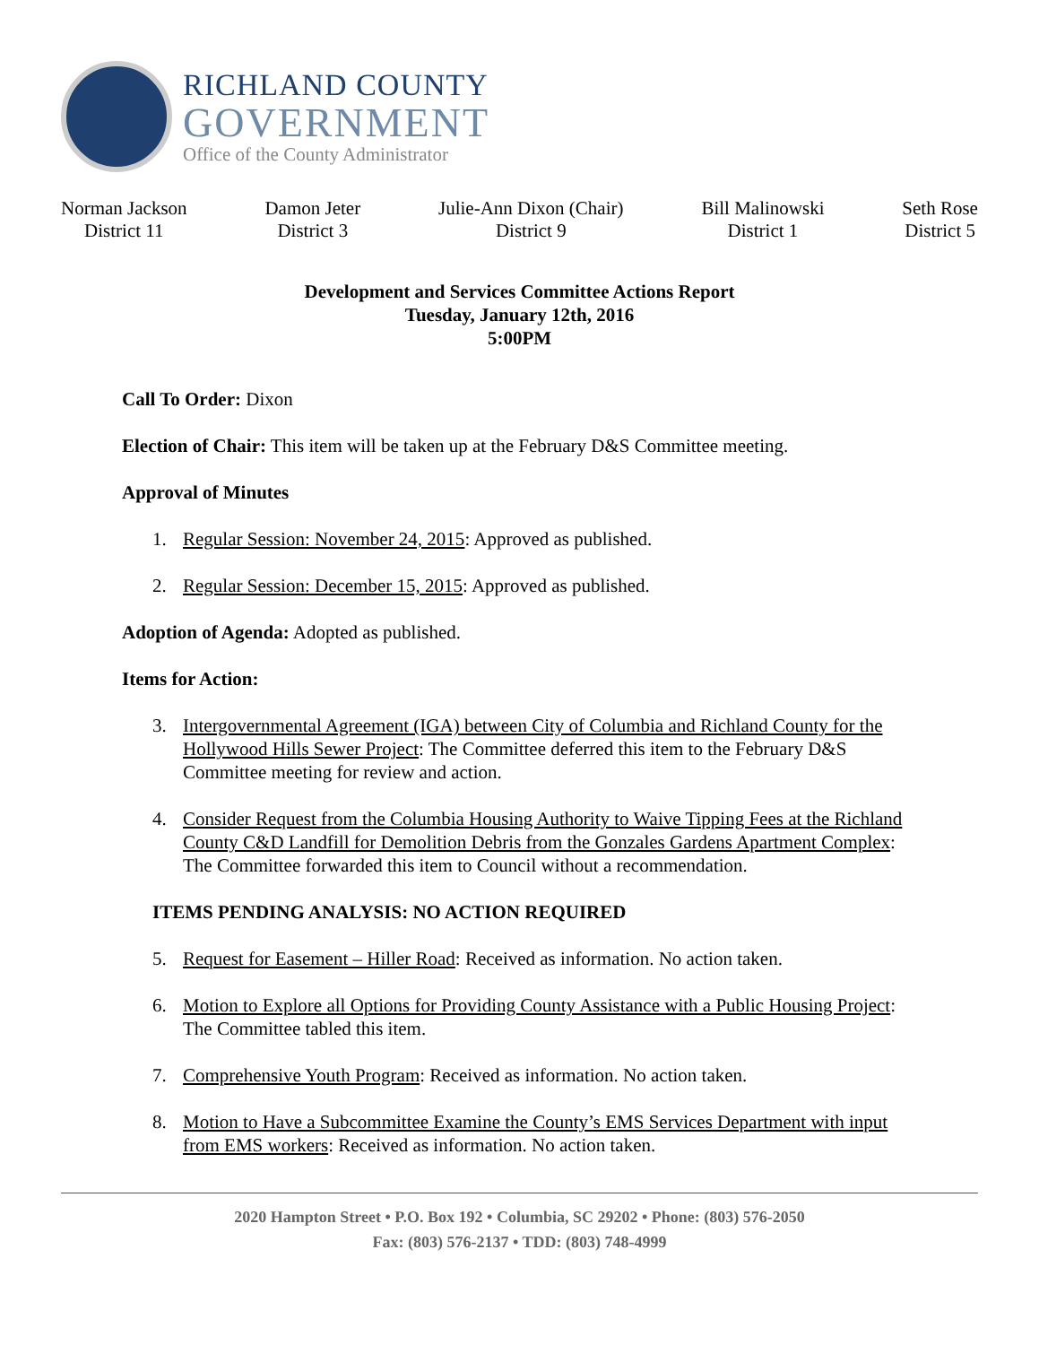RICHLAND COUNTY
GOVERNMENT
Office of the County Administrator
Norman Jackson
District 11
Damon Jeter
District 3
Julie-Ann Dixon (Chair)
District 9
Bill Malinowski
District 1
Seth Rose
District 5
Development and Services Committee Actions Report
Tuesday, January 12th, 2016
5:00PM
Call To Order: Dixon
Election of Chair: This item will be taken up at the February D&S Committee meeting.
Approval of Minutes
1. Regular Session: November 24, 2015: Approved as published.
2. Regular Session: December 15, 2015: Approved as published.
Adoption of Agenda: Adopted as published.
Items for Action:
3. Intergovernmental Agreement (IGA) between City of Columbia and Richland County for the Hollywood Hills Sewer Project: The Committee deferred this item to the February D&S Committee meeting for review and action.
4. Consider Request from the Columbia Housing Authority to Waive Tipping Fees at the Richland County C&D Landfill for Demolition Debris from the Gonzales Gardens Apartment Complex: The Committee forwarded this item to Council without a recommendation.
ITEMS PENDING ANALYSIS: NO ACTION REQUIRED
5. Request for Easement – Hiller Road: Received as information. No action taken.
6. Motion to Explore all Options for Providing County Assistance with a Public Housing Project: The Committee tabled this item.
7. Comprehensive Youth Program: Received as information. No action taken.
8. Motion to Have a Subcommittee Examine the County’s EMS Services Department with input from EMS workers: Received as information. No action taken.
2020 Hampton Street • P.O. Box 192 • Columbia, SC 29202 • Phone: (803) 576-2050
Fax: (803) 576-2137 • TDD: (803) 748-4999